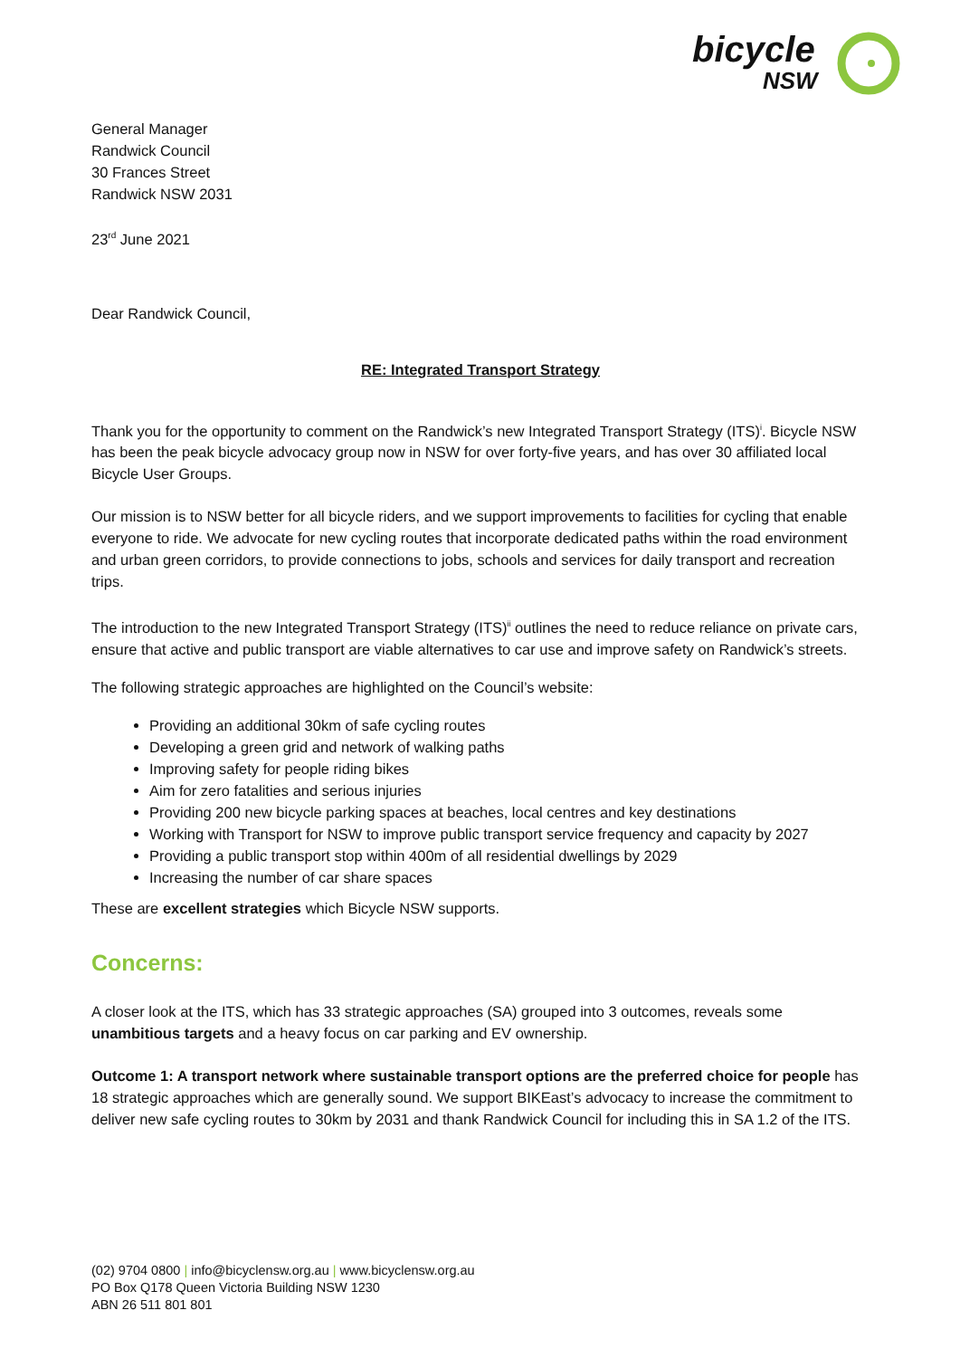bicycle
NSW
General Manager
Randwick Council
30 Frances Street
Randwick NSW 2031
23<sup>rd</sup> June 2021
Dear Randwick Council,
RE: Integrated Transport Strategy
Thank you for the opportunity to comment on the Randwick’s new Integrated Transport Strategy (ITS)<sup>i</sup>. Bicycle NSW has been the peak bicycle advocacy group now in NSW for over forty-five years, and has over 30 affiliated local Bicycle User Groups.
Our mission is to NSW better for all bicycle riders, and we support improvements to facilities for cycling that enable everyone to ride. We advocate for new cycling routes that incorporate dedicated paths within the road environment and urban green corridors, to provide connections to jobs, schools and services for daily transport and recreation trips.
The introduction to the new Integrated Transport Strategy (ITS)<sup>ii</sup> outlines the need to reduce reliance on private cars, ensure that active and public transport are viable alternatives to car use and improve safety on Randwick’s streets.
The following strategic approaches are highlighted on the Council’s website:
Providing an additional 30km of safe cycling routes
Developing a green grid and network of walking paths
Improving safety for people riding bikes
Aim for zero fatalities and serious injuries
Providing 200 new bicycle parking spaces at beaches, local centres and key destinations
Working with Transport for NSW to improve public transport service frequency and capacity by 2027
Providing a public transport stop within 400m of all residential dwellings by 2029
Increasing the number of car share spaces
These are excellent strategies which Bicycle NSW supports.
Concerns:
A closer look at the ITS, which has 33 strategic approaches (SA) grouped into 3 outcomes, reveals some unambitious targets and a heavy focus on car parking and EV ownership.
Outcome 1: A transport network where sustainable transport options are the preferred choice for people has 18 strategic approaches which are generally sound. We support BIKEast’s advocacy to increase the commitment to deliver new safe cycling routes to 30km by 2031 and thank Randwick Council for including this in SA 1.2 of the ITS.
(02) 9704 0800 | info@bicyclensw.org.au | www.bicyclensw.org.au
PO Box Q178 Queen Victoria Building NSW 1230
ABN 26 511 801 801